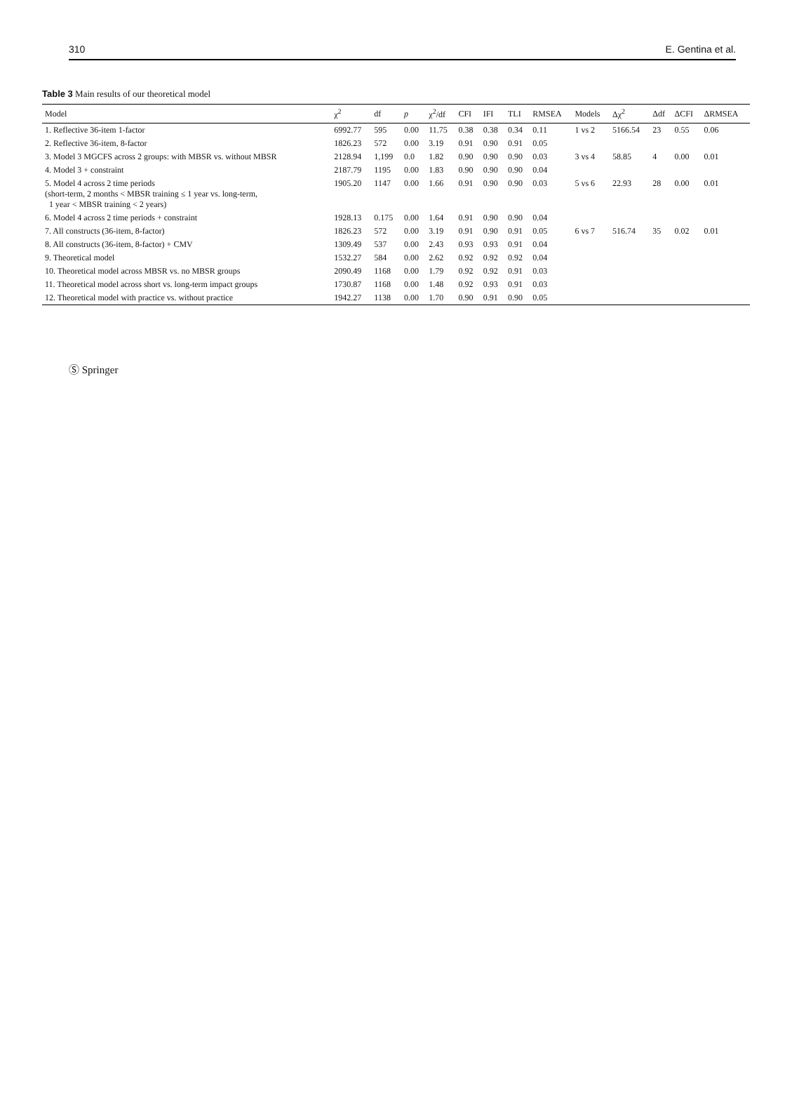310 E. Gentina et al.
Table 3 Main results of our theoretical model
| Model | χ<sup>2</sup> | df | p | χ<sup>2</sup>/df | CFI | IFI | TLI | RMSEA | Models | Δχ<sup>2</sup> | Δdf | ΔCFI | ΔRMSEA |
| --- | --- | --- | --- | --- | --- | --- | --- | --- | --- | --- | --- | --- | --- |
| 1. Reflective 36-item 1-factor | 6992.77 | 595 | 0.00 | 11.75 | 0.38 | 0.38 | 0.34 | 0.11 | 1 vs 2 | 5166.54 | 23 | 0.55 | 0.06 |
| 2. Reflective 36-item, 8-factor | 1826.23 | 572 | 0.00 | 3.19 | 0.91 | 0.90 | 0.91 | 0.05 | | | | | |
| 3. Model 3 MGCFS across 2 groups: with MBSR vs. without MBSR | 2128.94 | 1,199 | 0.0 | 1.82 | 0.90 | 0.90 | 0.90 | 0.03 | 3 vs 4 | 58.85 | 4 | 0.00 | 0.01 |
| 4. Model 3 + constraint | 2187.79 | 1195 | 0.00 | 1.83 | 0.90 | 0.90 | 0.90 | 0.04 | | | | | |
| 5. Model 4 across 2 time periods (short-term, 2 months < MBSR training ≤ 1 year vs. long-term, 1 year < MBSR training < 2 years) | 1905.20 | 1147 | 0.00 | 1.66 | 0.91 | 0.90 | 0.90 | 0.03 | 5 vs 6 | 22.93 | 28 | 0.00 | 0.01 |
| 6. Model 4 across 2 time periods + constraint | 1928.13 | 0.175 | 0.00 | 1.64 | 0.91 | 0.90 | 0.90 | 0.04 | | | | | |
| 7. All constructs (36-item, 8-factor) | 1826.23 | 572 | 0.00 | 3.19 | 0.91 | 0.90 | 0.91 | 0.05 | 6 vs 7 | 516.74 | 35 | 0.02 | 0.01 |
| 8. All constructs (36-item, 8-factor) + CMV | 1309.49 | 537 | 0.00 | 2.43 | 0.93 | 0.93 | 0.91 | 0.04 | | | | | |
| 9. Theoretical model | 1532.27 | 584 | 0.00 | 2.62 | 0.92 | 0.92 | 0.92 | 0.04 | | | | | |
| 10. Theoretical model across MBSR vs. no MBSR groups | 2090.49 | 1168 | 0.00 | 1.79 | 0.92 | 0.92 | 0.91 | 0.03 | | | | | |
| 11. Theoretical model across short vs. long-term impact groups | 1730.87 | 1168 | 0.00 | 1.48 | 0.92 | 0.93 | 0.91 | 0.03 | | | | | |
| 12. Theoretical model with practice vs. without practice | 1942.27 | 1138 | 0.00 | 1.70 | 0.90 | 0.91 | 0.90 | 0.05 | | | | | |
Ⓢ Springer